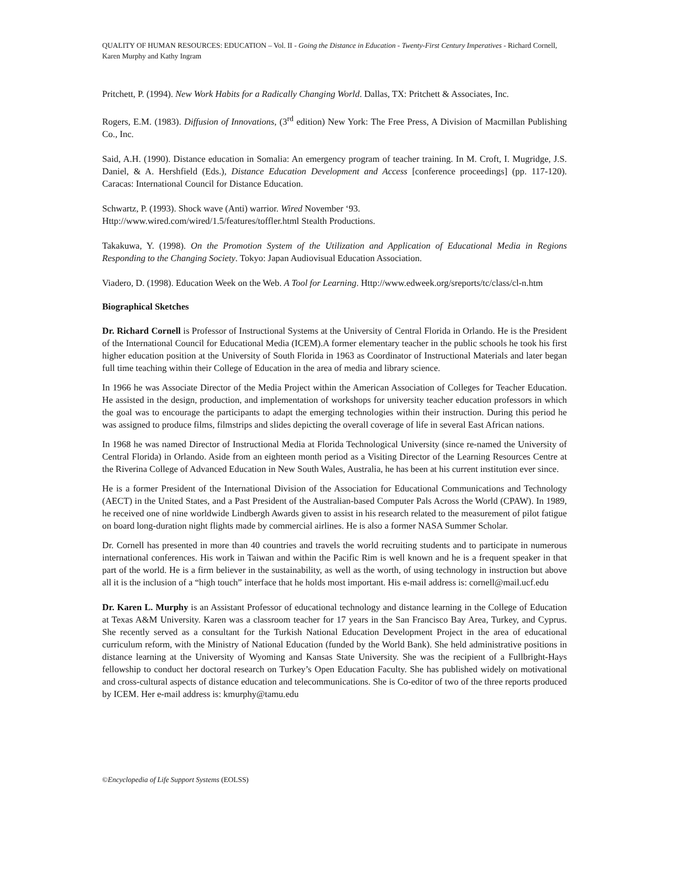QUALITY OF HUMAN RESOURCES: EDUCATION – Vol. II - Going the Distance in Education - Twenty-First Century Imperatives - Richard Cornell, Karen Murphy and Kathy Ingram
Pritchett, P. (1994). New Work Habits for a Radically Changing World. Dallas, TX: Pritchett & Associates, Inc.
Rogers, E.M. (1983). Diffusion of Innovations, (3<sup>rd</sup> edition) New York: The Free Press, A Division of Macmillan Publishing Co., Inc.
Said, A.H. (1990). Distance education in Somalia: An emergency program of teacher training. In M. Croft, I. Mugridge, J.S. Daniel, & A. Hershfield (Eds.), Distance Education Development and Access [conference proceedings] (pp. 117-120). Caracas: International Council for Distance Education.
Schwartz, P. (1993). Shock wave (Anti) warrior. Wired November ‘93.
Http://www.wired.com/wired/1.5/features/toffler.html Stealth Productions.
Takakuwa, Y. (1998). On the Promotion System of the Utilization and Application of Educational Media in Regions Responding to the Changing Society. Tokyo: Japan Audiovisual Education Association.
Viadero, D. (1998). Education Week on the Web. A Tool for Learning. Http://www.edweek.org/sreports/tc/class/cl-n.htm
Biographical Sketches
Dr. Richard Cornell is Professor of Instructional Systems at the University of Central Florida in Orlando. He is the President of the International Council for Educational Media (ICEM).A former elementary teacher in the public schools he took his first higher education position at the University of South Florida in 1963 as Coordinator of Instructional Materials and later began full time teaching within their College of Education in the area of media and library science.
In 1966 he was Associate Director of the Media Project within the American Association of Colleges for Teacher Education. He assisted in the design, production, and implementation of workshops for university teacher education professors in which the goal was to encourage the participants to adapt the emerging technologies within their instruction. During this period he was assigned to produce films, filmstrips and slides depicting the overall coverage of life in several East African nations.
In 1968 he was named Director of Instructional Media at Florida Technological University (since re-named the University of Central Florida) in Orlando. Aside from an eighteen month period as a Visiting Director of the Learning Resources Centre at the Riverina College of Advanced Education in New South Wales, Australia, he has been at his current institution ever since.
He is a former President of the International Division of the Association for Educational Communications and Technology (AECT) in the United States, and a Past President of the Australian-based Computer Pals Across the World (CPAW). In 1989, he received one of nine worldwide Lindbergh Awards given to assist in his research related to the measurement of pilot fatigue on board long-duration night flights made by commercial airlines. He is also a former NASA Summer Scholar.
Dr. Cornell has presented in more than 40 countries and travels the world recruiting students and to participate in numerous international conferences. His work in Taiwan and within the Pacific Rim is well known and he is a frequent speaker in that part of the world. He is a firm believer in the sustainability, as well as the worth, of using technology in instruction but above all it is the inclusion of a “high touch” interface that he holds most important. His e-mail address is: cornell@mail.ucf.edu
Dr. Karen L. Murphy is an Assistant Professor of educational technology and distance learning in the College of Education at Texas A&M University. Karen was a classroom teacher for 17 years in the San Francisco Bay Area, Turkey, and Cyprus. She recently served as a consultant for the Turkish National Education Development Project in the area of educational curriculum reform, with the Ministry of National Education (funded by the World Bank). She held administrative positions in distance learning at the University of Wyoming and Kansas State University. She was the recipient of a Fullbright-Hays fellowship to conduct her doctoral research on Turkey’s Open Education Faculty. She has published widely on motivational and cross-cultural aspects of distance education and telecommunications. She is Co-editor of two of the three reports produced by ICEM. Her e-mail address is: kmurphy@tamu.edu
©Encyclopedia of Life Support Systems (EOLSS)